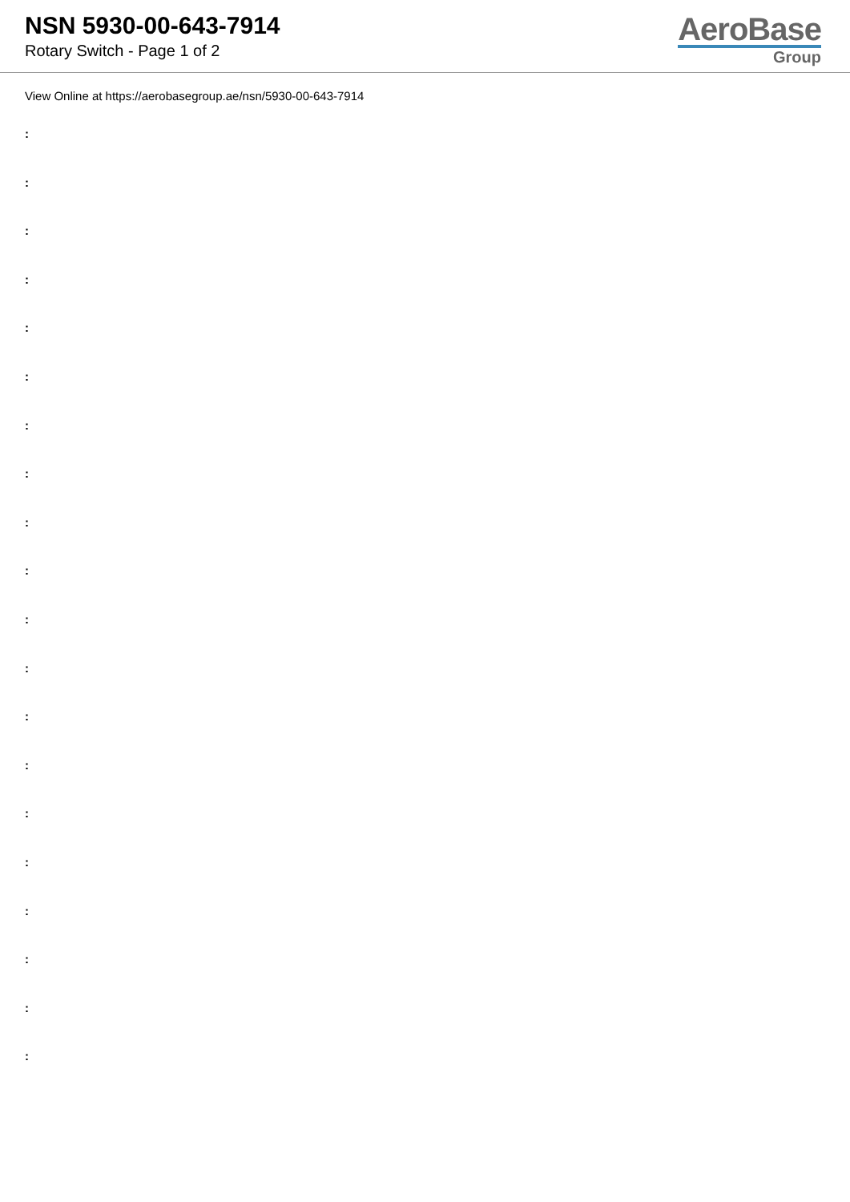NSN 5930-00-643-7914
Rotary Switch - Page 1 of 2
AeroBase
Group
View Online at https://aerobasegroup.ae/nsn/5930-00-643-7914
:
:
:
:
:
:
:
:
:
:
:
:
:
:
:
:
:
:
:
: